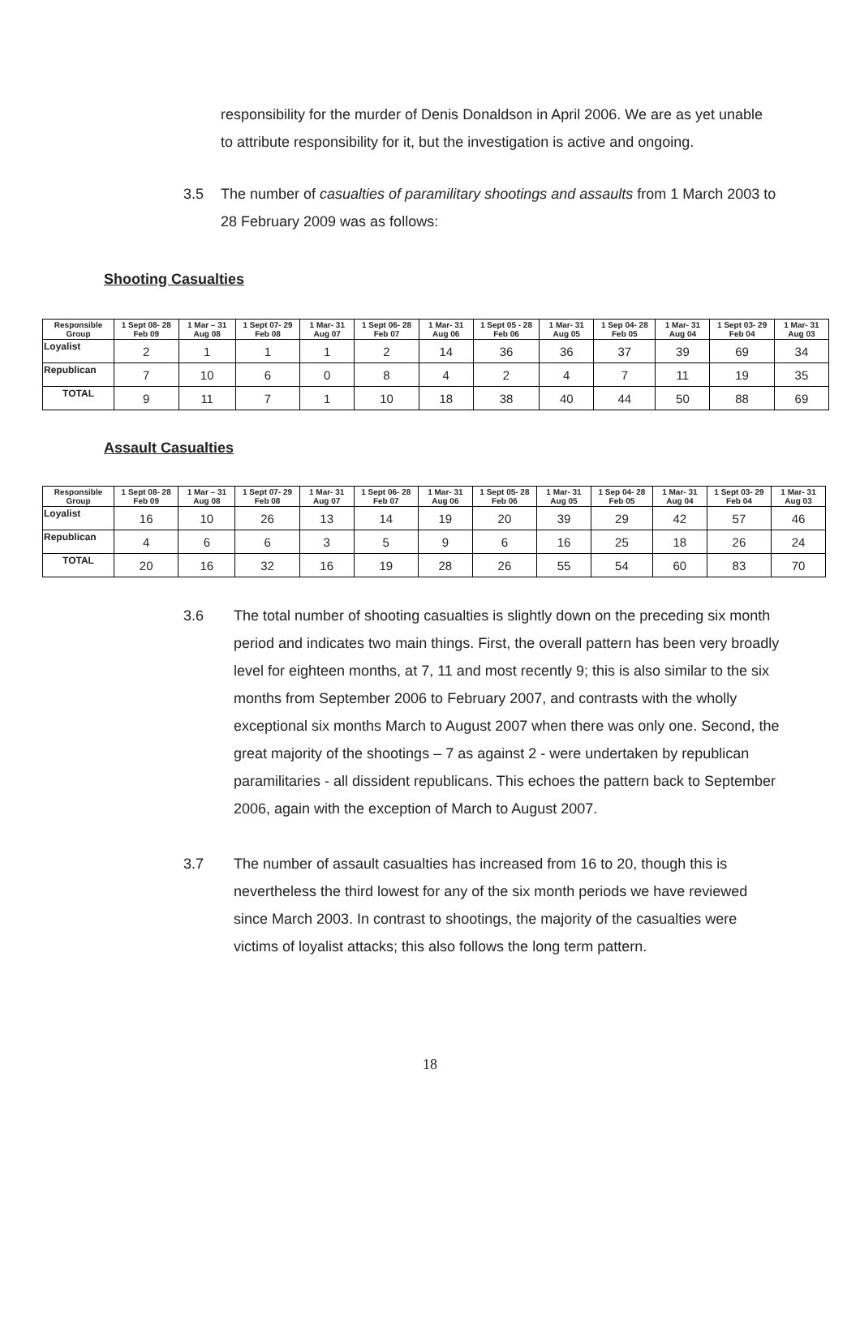responsibility for the murder of Denis Donaldson in April 2006. We are as yet unable to attribute responsibility for it, but the investigation is active and ongoing.
3.5 The number of casualties of paramilitary shootings and assaults from 1 March 2003 to 28 February 2009 was as follows:
Shooting Casualties
| Responsible Group | 1 Sept 08- 28 Feb 09 | 1 Mar – 31 Aug 08 | 1 Sept 07- 29 Feb 08 | 1 Mar- 31 Aug 07 | 1 Sept 06- 28 Feb 07 | 1 Mar- 31 Aug 06 | 1 Sept 05 - 28 Feb 06 | 1 Mar- 31 Aug 05 | 1 Sep 04- 28 Feb 05 | 1 Mar- 31 Aug 04 | 1 Sept 03- 29 Feb 04 | 1 Mar- 31 Aug 03 |
| --- | --- | --- | --- | --- | --- | --- | --- | --- | --- | --- | --- | --- |
| Loyalist | 2 | 1 | 1 | 1 | 2 | 14 | 36 | 36 | 37 | 39 | 69 | 34 |
| Republican | 7 | 10 | 6 | 0 | 8 | 4 | 2 | 4 | 7 | 11 | 19 | 35 |
| TOTAL | 9 | 11 | 7 | 1 | 10 | 18 | 38 | 40 | 44 | 50 | 88 | 69 |
Assault Casualties
| Responsible Group | 1 Sept 08- 28 Feb 09 | 1 Mar – 31 Aug 08 | 1 Sept 07- 29 Feb 08 | 1 Mar- 31 Aug 07 | 1 Sept 06- 28 Feb 07 | 1 Mar- 31 Aug 06 | 1 Sept 05- 28 Feb 06 | 1 Mar- 31 Aug 05 | 1 Sep 04- 28 Feb 05 | 1 Mar- 31 Aug 04 | 1 Sept 03- 29 Feb 04 | 1 Mar- 31 Aug 03 |
| --- | --- | --- | --- | --- | --- | --- | --- | --- | --- | --- | --- | --- |
| Loyalist | 16 | 10 | 26 | 13 | 14 | 19 | 20 | 39 | 29 | 42 | 57 | 46 |
| Republican | 4 | 6 | 6 | 3 | 5 | 9 | 6 | 16 | 25 | 18 | 26 | 24 |
| TOTAL | 20 | 16 | 32 | 16 | 19 | 28 | 26 | 55 | 54 | 60 | 83 | 70 |
3.6 The total number of shooting casualties is slightly down on the preceding six month period and indicates two main things. First, the overall pattern has been very broadly level for eighteen months, at 7, 11 and most recently 9; this is also similar to the six months from September 2006 to February 2007, and contrasts with the wholly exceptional six months March to August 2007 when there was only one. Second, the great majority of the shootings – 7 as against 2 - were undertaken by republican paramilitaries - all dissident republicans. This echoes the pattern back to September 2006, again with the exception of March to August 2007.
3.7 The number of assault casualties has increased from 16 to 20, though this is nevertheless the third lowest for any of the six month periods we have reviewed since March 2003. In contrast to shootings, the majority of the casualties were victims of loyalist attacks; this also follows the long term pattern.
18